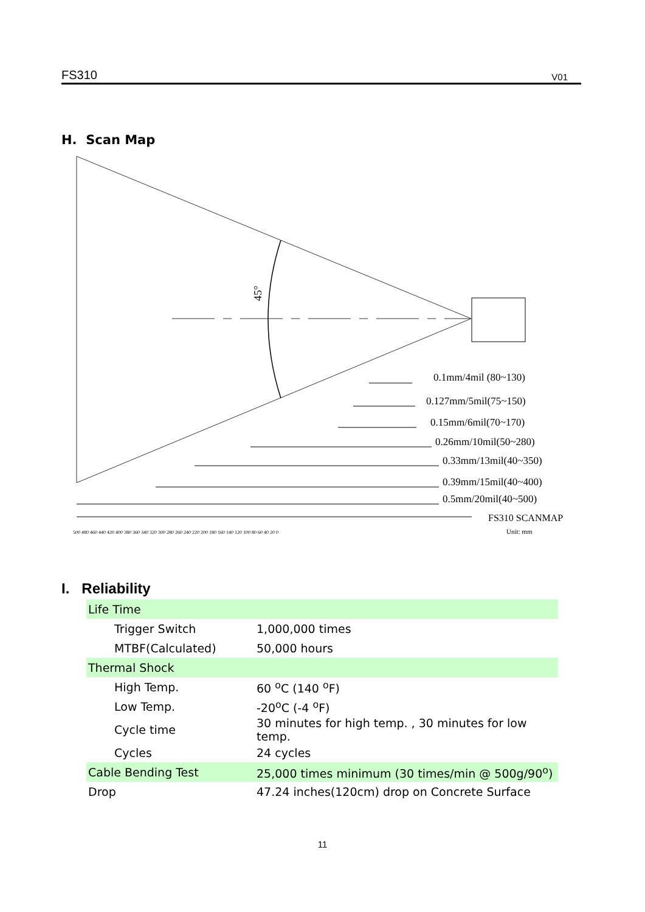FS310 V01
H. Scan Map
45°
0.1mm/4mil (80~130)
0.127mm/5mil(75~150)
0.15mm/6mil(70~170)
0.26mm/10mil(50~280)
0.33mm/13mil(40~350)
0.39mm/15mil(40~400)
0.5mm/20mil(40~500)
FS310 SCANMAP
500 480 460 440 420 400 380 360 340 320 300 280 260 240 220 200 180 160 140 120 100 80 60 40 20 0
Unit: mm
I. Reliability
| Life Time | |
| Trigger Switch | 1,000,000 times |
| MTBF(Calculated) | 50,000 hours |
| Thermal Shock | |
| High Temp. | 60 <sup>o</sup>C (140 <sup>o</sup>F) |
| Low Temp. | -20<sup>o</sup>C (-4 <sup>o</sup>F) |
| Cycle time | 30 minutes for high temp. , 30 minutes for low temp. |
| Cycles | 24 cycles |
| Cable Bending Test | 25,000 times minimum (30 times/min @ 500g/90<sup>o</sup>) |
| Drop | 47.24 inches(120cm) drop on Concrete Surface |
11